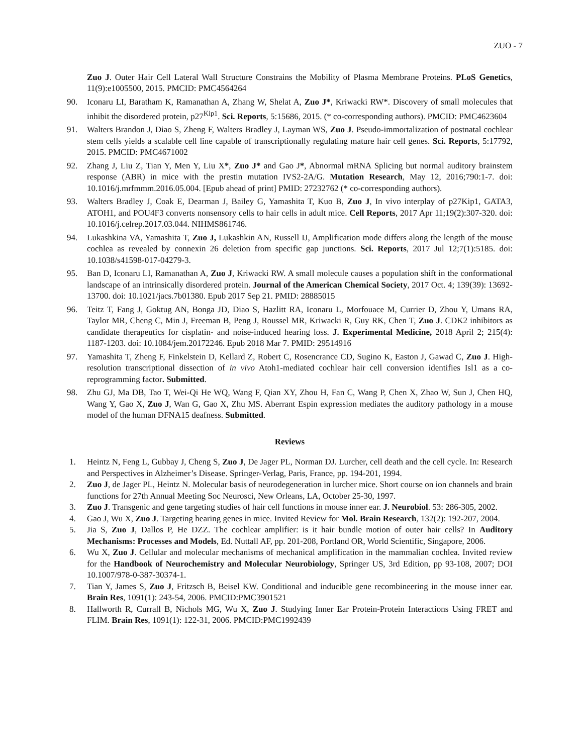ZUO - 7
Zuo J. Outer Hair Cell Lateral Wall Structure Constrains the Mobility of Plasma Membrane Proteins. PLoS Genetics, 11(9):e1005500, 2015. PMCID: PMC4564264
90. Iconaru LI, Baratham K, Ramanathan A, Zhang W, Shelat A, Zuo J*, Kriwacki RW*. Discovery of small molecules that inhibit the disordered protein, p27<sup>Kip1</sup>. Sci. Reports, 5:15686, 2015. (* co-corresponding authors). PMCID: PMC4623604
91. Walters Brandon J, Diao S, Zheng F, Walters Bradley J, Layman WS, Zuo J. Pseudo-immortalization of postnatal cochlear stem cells yields a scalable cell line capable of transcriptionally regulating mature hair cell genes. Sci. Reports, 5:17792, 2015. PMCID: PMC4671002
92. Zhang J, Liu Z, Tian Y, Men Y, Liu X*, Zuo J* and Gao J*, Abnormal mRNA Splicing but normal auditory brainstem response (ABR) in mice with the prestin mutation IVS2-2A/G. Mutation Research, May 12, 2016;790:1-7. doi: 10.1016/j.mrfmmm.2016.05.004. [Epub ahead of print] PMID: 27232762 (* co-corresponding authors).
93. Walters Bradley J, Coak E, Dearman J, Bailey G, Yamashita T, Kuo B, Zuo J, In vivo interplay of p27Kip1, GATA3, ATOH1, and POU4F3 converts nonsensory cells to hair cells in adult mice. Cell Reports, 2017 Apr 11;19(2):307-320. doi: 10.1016/j.celrep.2017.03.044. NIHMS861746.
94. Lukashkina VA, Yamashita T, Zuo J, Lukashkin AN, Russell IJ, Amplification mode differs along the length of the mouse cochlea as revealed by connexin 26 deletion from specific gap junctions. Sci. Reports, 2017 Jul 12;7(1):5185. doi: 10.1038/s41598-017-04279-3.
95. Ban D, Iconaru LI, Ramanathan A, Zuo J, Kriwacki RW. A small molecule causes a population shift in the conformational landscape of an intrinsically disordered protein. Journal of the American Chemical Society, 2017 Oct. 4; 139(39): 13692-13700. doi: 10.1021/jacs.7b01380. Epub 2017 Sep 21. PMID: 28885015
96. Teitz T, Fang J, Goktug AN, Bonga JD, Diao S, Hazlitt RA, Iconaru L, Morfouace M, Currier D, Zhou Y, Umans RA, Taylor MR, Cheng C, Min J, Freeman B, Peng J, Roussel MR, Kriwacki R, Guy RK, Chen T, Zuo J. CDK2 inhibitors as candidate therapeutics for cisplatin- and noise-induced hearing loss. J. Experimental Medicine, 2018 April 2; 215(4): 1187-1203. doi: 10.1084/jem.20172246. Epub 2018 Mar 7. PMID: 29514916
97. Yamashita T, Zheng F, Finkelstein D, Kellard Z, Robert C, Rosencrance CD, Sugino K, Easton J, Gawad C, Zuo J. High-resolution transcriptional dissection of in vivo Atoh1-mediated cochlear hair cell conversion identifies Isl1 as a co-reprogramming factor. Submitted.
98. Zhu GJ, Ma DB, Tao T, Wei-Qi He WQ, Wang F, Qian XY, Zhou H, Fan C, Wang P, Chen X, Zhao W, Sun J, Chen HQ, Wang Y, Gao X, Zuo J, Wan G, Gao X, Zhu MS. Aberrant Espin expression mediates the auditory pathology in a mouse model of the human DFNA15 deafness. Submitted.
Reviews
1. Heintz N, Feng L, Gubbay J, Cheng S, Zuo J, De Jager PL, Norman DJ. Lurcher, cell death and the cell cycle. In: Research and Perspectives in Alzheimer’s Disease. Springer-Verlag, Paris, France, pp. 194-201, 1994.
2. Zuo J, de Jager PL, Heintz N. Molecular basis of neurodegeneration in lurcher mice. Short course on ion channels and brain functions for 27th Annual Meeting Soc Neurosci, New Orleans, LA, October 25-30, 1997.
3. Zuo J. Transgenic and gene targeting studies of hair cell functions in mouse inner ear. J. Neurobiol. 53: 286-305, 2002.
4. Gao J, Wu X, Zuo J. Targeting hearing genes in mice. Invited Review for Mol. Brain Research, 132(2): 192-207, 2004.
5. Jia S, Zuo J, Dallos P, He DZZ. The cochlear amplifier: is it hair bundle motion of outer hair cells? In Auditory Mechanisms: Processes and Models, Ed. Nuttall AF, pp. 201-208, Portland OR, World Scientific, Singapore, 2006.
6. Wu X, Zuo J. Cellular and molecular mechanisms of mechanical amplification in the mammalian cochlea. Invited review for the Handbook of Neurochemistry and Molecular Neurobiology, Springer US, 3rd Edition, pp 93-108, 2007; DOI 10.1007/978-0-387-30374-1.
7. Tian Y, James S, Zuo J, Fritzsch B, Beisel KW. Conditional and inducible gene recombineering in the mouse inner ear. Brain Res, 1091(1): 243-54, 2006. PMCID:PMC3901521
8. Hallworth R, Currall B, Nichols MG, Wu X, Zuo J. Studying Inner Ear Protein-Protein Interactions Using FRET and FLIM. Brain Res, 1091(1): 122-31, 2006. PMCID:PMC1992439